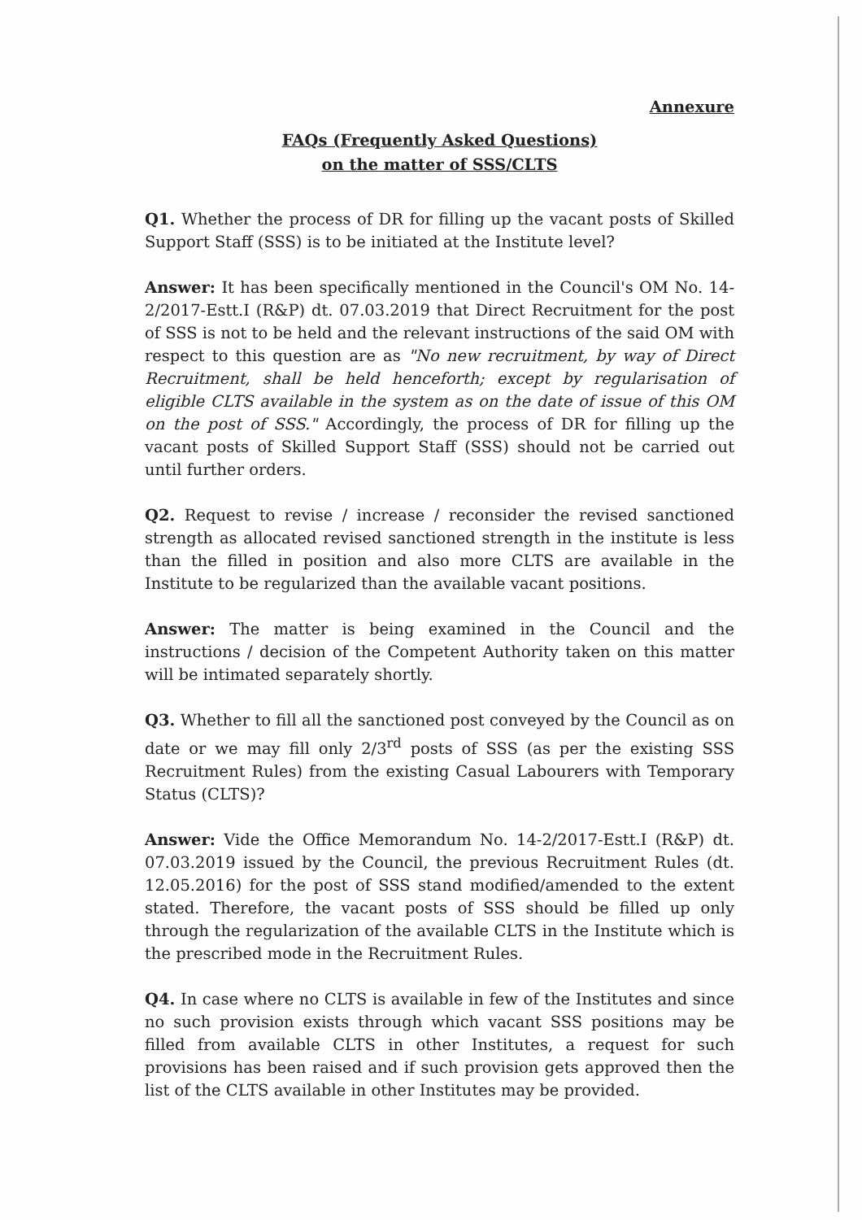Annexure
FAQs (Frequently Asked Questions)
on the matter of SSS/CLTS
Q1. Whether the process of DR for filling up the vacant posts of Skilled Support Staff (SSS) is to be initiated at the Institute level?
Answer: It has been specifically mentioned in the Council's OM No. 14-2/2017-Estt.I (R&P) dt. 07.03.2019 that Direct Recruitment for the post of SSS is not to be held and the relevant instructions of the said OM with respect to this question are as "No new recruitment, by way of Direct Recruitment, shall be held henceforth; except by regularisation of eligible CLTS available in the system as on the date of issue of this OM on the post of SSS." Accordingly, the process of DR for filling up the vacant posts of Skilled Support Staff (SSS) should not be carried out until further orders.
Q2. Request to revise / increase / reconsider the revised sanctioned strength as allocated revised sanctioned strength in the institute is less than the filled in position and also more CLTS are available in the Institute to be regularized than the available vacant positions.
Answer: The matter is being examined in the Council and the instructions / decision of the Competent Authority taken on this matter will be intimated separately shortly.
Q3. Whether to fill all the sanctioned post conveyed by the Council as on date or we may fill only 2/3<sup>rd</sup> posts of SSS (as per the existing SSS Recruitment Rules) from the existing Casual Labourers with Temporary Status (CLTS)?
Answer: Vide the Office Memorandum No. 14-2/2017-Estt.I (R&P) dt. 07.03.2019 issued by the Council, the previous Recruitment Rules (dt. 12.05.2016) for the post of SSS stand modified/amended to the extent stated. Therefore, the vacant posts of SSS should be filled up only through the regularization of the available CLTS in the Institute which is the prescribed mode in the Recruitment Rules.
Q4. In case where no CLTS is available in few of the Institutes and since no such provision exists through which vacant SSS positions may be filled from available CLTS in other Institutes, a request for such provisions has been raised and if such provision gets approved then the list of the CLTS available in other Institutes may be provided.